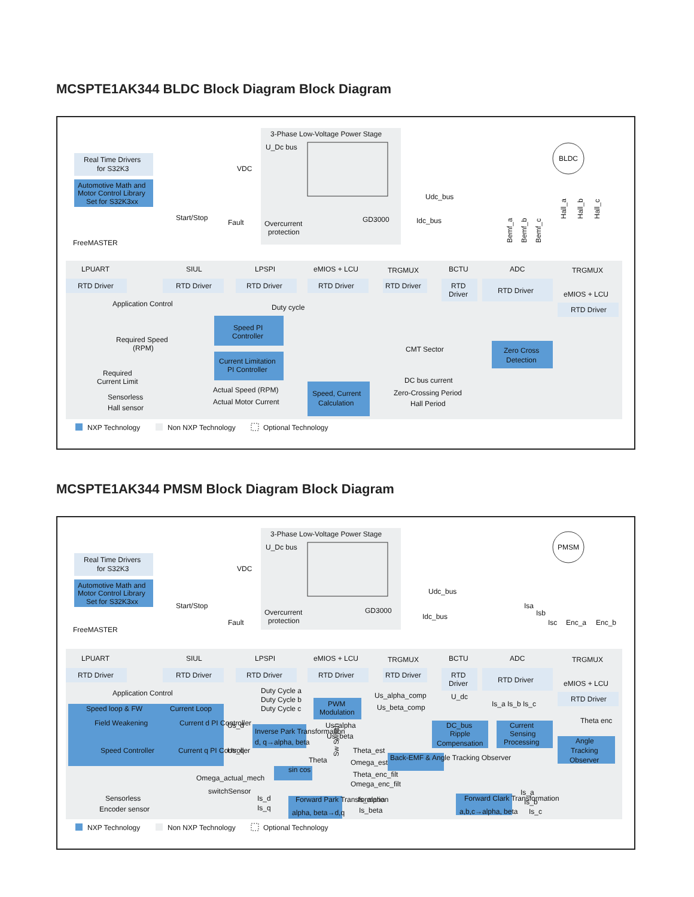MCSPTE1AK344 BLDC Block Diagram Block Diagram
Real Time Drivers
for S32K3
Automotive Math and
Motor Control Library
Set for S32K3xx
3-Phase Low-Voltage Power Stage
U_Dc bus
VDC
BLDC
Udc_bus
GD3000
Idc_bus
Overcurrent
protection
Start/Stop
Fault
FreeMASTER
Bemf_a
Bemf_b
Bemf_c
Hall_a
Hall_b
Hall_c
LPUART
SIUL
LPSPI
eMIOS + LCU
TRGMUX
BCTU
ADC
TRGMUX
RTD Driver
RTD Driver
RTD Driver
RTD Driver
RTD Driver
RTD
Driver
RTD Driver
eMIOS + LCU
RTD Driver
Application Control
Duty cycle
Speed PI
Controller
Current Limitation
PI Controller
Required Speed
(RPM)
Required
Current Limit
Zero Cross
Detection
CMT Sector
DC bus current
Zero-Crossing Period
Hall Period
Speed, Current
Calculation
Actual Speed (RPM)
Actual Motor Current
Sensorless
Hall sensor
NXP Technology
Non NXP Technology
Optional Technology
MCSPTE1AK344 PMSM Block Diagram Block Diagram
Real Time Drivers
for S32K3
Automotive Math and
Motor Control Library
Set for S32K3xx
3-Phase Low-Voltage Power Stage
U_Dc bus
VDC
PMSM
Udc_bus
GD3000
Idc_bus
Isa
Isb
Isc
Enc_a
Enc_b
Overcurrent
protection
Start/Stop
Fault
FreeMASTER
LPUART
SIUL
LPSPI
eMIOS + LCU
TRGMUX
BCTU
ADC
TRGMUX
RTD Driver
RTD Driver
RTD Driver
RTD Driver
RTD Driver
RTD
Driver
RTD Driver
eMIOS + LCU
RTD Driver
Application Control
Duty Cycle a
Duty Cycle b
Duty Cycle c
Speed loop & FW
Current Loop
Field Weakening
Current d PI Controller
Speed Controller
Current q PI Controller
PWM
Modulation
Us_alpha_comp
Us_beta_comp
U_dc
Inverse Park Transformation
d, q→alpha, beta
Us_d
Us_q
Us_alpha
Us_beta
DC_bus
Ripple
Compensation
Current
Sensing
Processing
Is_a Is_b Is_c
Theta enc
Angle
Tracking
Observer
Theta
Sw Switch
Theta_est
Omega_est
Theta_enc_filt
Omega_enc_filt
Back-EMF & Angle Tracking Observer
sin cos
Omega_actual_mech
switchSensor
Forward Park Transformation
alpha, beta→d,q
Is_d
Is_q
Is_alpha
Is_beta
Forward Clark Transformation
a,b,c→alpha, beta
Is_a
Is_b
Is_c
Sensorless
Encoder sensor
NXP Technology
Non NXP Technology
Optional Technology